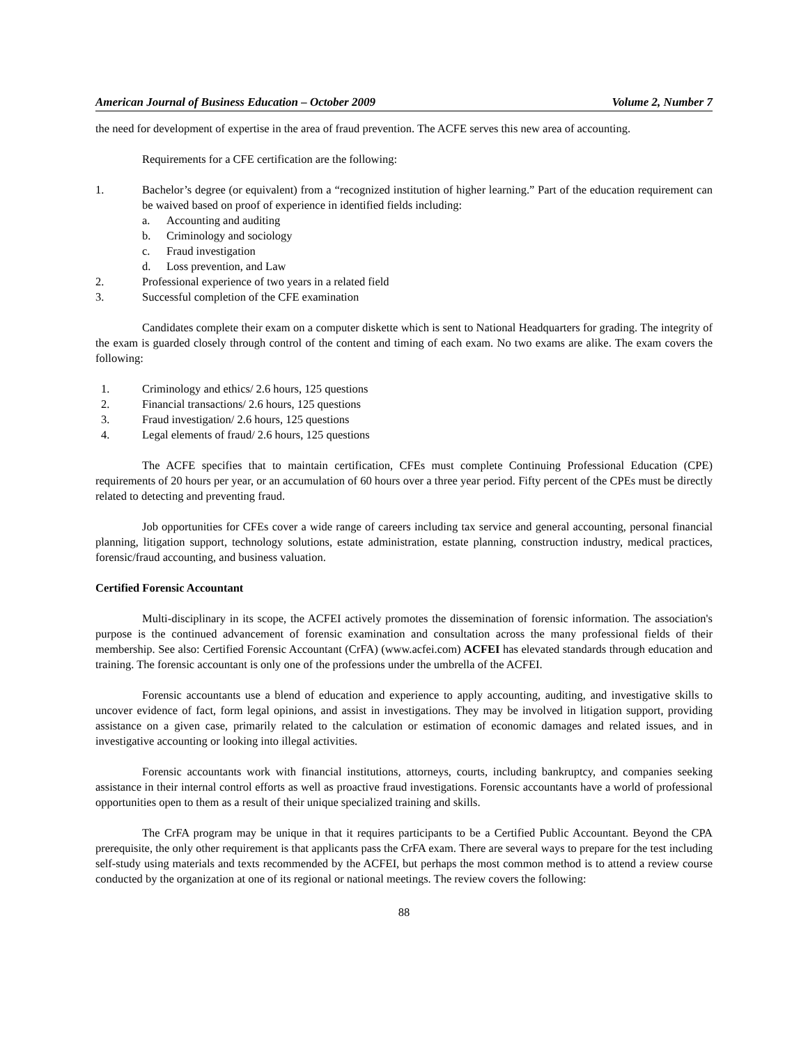American Journal of Business Education – October 2009 Volume 2, Number 7
the need for development of expertise in the area of fraud prevention. The ACFE serves this new area of accounting.
Requirements for a CFE certification are the following:
1. Bachelor’s degree (or equivalent) from a “recognized institution of higher learning.” Part of the education requirement can be waived based on proof of experience in identified fields including:
a. Accounting and auditing
b. Criminology and sociology
c. Fraud investigation
d. Loss prevention, and Law
2. Professional experience of two years in a related field
3. Successful completion of the CFE examination
Candidates complete their exam on a computer diskette which is sent to National Headquarters for grading. The integrity of the exam is guarded closely through control of the content and timing of each exam. No two exams are alike. The exam covers the following:
1. Criminology and ethics/ 2.6 hours, 125 questions
2. Financial transactions/ 2.6 hours, 125 questions
3. Fraud investigation/ 2.6 hours, 125 questions
4. Legal elements of fraud/ 2.6 hours, 125 questions
The ACFE specifies that to maintain certification, CFEs must complete Continuing Professional Education (CPE) requirements of 20 hours per year, or an accumulation of 60 hours over a three year period. Fifty percent of the CPEs must be directly related to detecting and preventing fraud.
Job opportunities for CFEs cover a wide range of careers including tax service and general accounting, personal financial planning, litigation support, technology solutions, estate administration, estate planning, construction industry, medical practices, forensic/fraud accounting, and business valuation.
Certified Forensic Accountant
Multi-disciplinary in its scope, the ACFEI actively promotes the dissemination of forensic information. The association's purpose is the continued advancement of forensic examination and consultation across the many professional fields of their membership. See also: Certified Forensic Accountant (CrFA) (www.acfei.com) ACFEI has elevated standards through education and training. The forensic accountant is only one of the professions under the umbrella of the ACFEI.
Forensic accountants use a blend of education and experience to apply accounting, auditing, and investigative skills to uncover evidence of fact, form legal opinions, and assist in investigations. They may be involved in litigation support, providing assistance on a given case, primarily related to the calculation or estimation of economic damages and related issues, and in investigative accounting or looking into illegal activities.
Forensic accountants work with financial institutions, attorneys, courts, including bankruptcy, and companies seeking assistance in their internal control efforts as well as proactive fraud investigations. Forensic accountants have a world of professional opportunities open to them as a result of their unique specialized training and skills.
The CrFA program may be unique in that it requires participants to be a Certified Public Accountant. Beyond the CPA prerequisite, the only other requirement is that applicants pass the CrFA exam. There are several ways to prepare for the test including self-study using materials and texts recommended by the ACFEI, but perhaps the most common method is to attend a review course conducted by the organization at one of its regional or national meetings. The review covers the following:
88